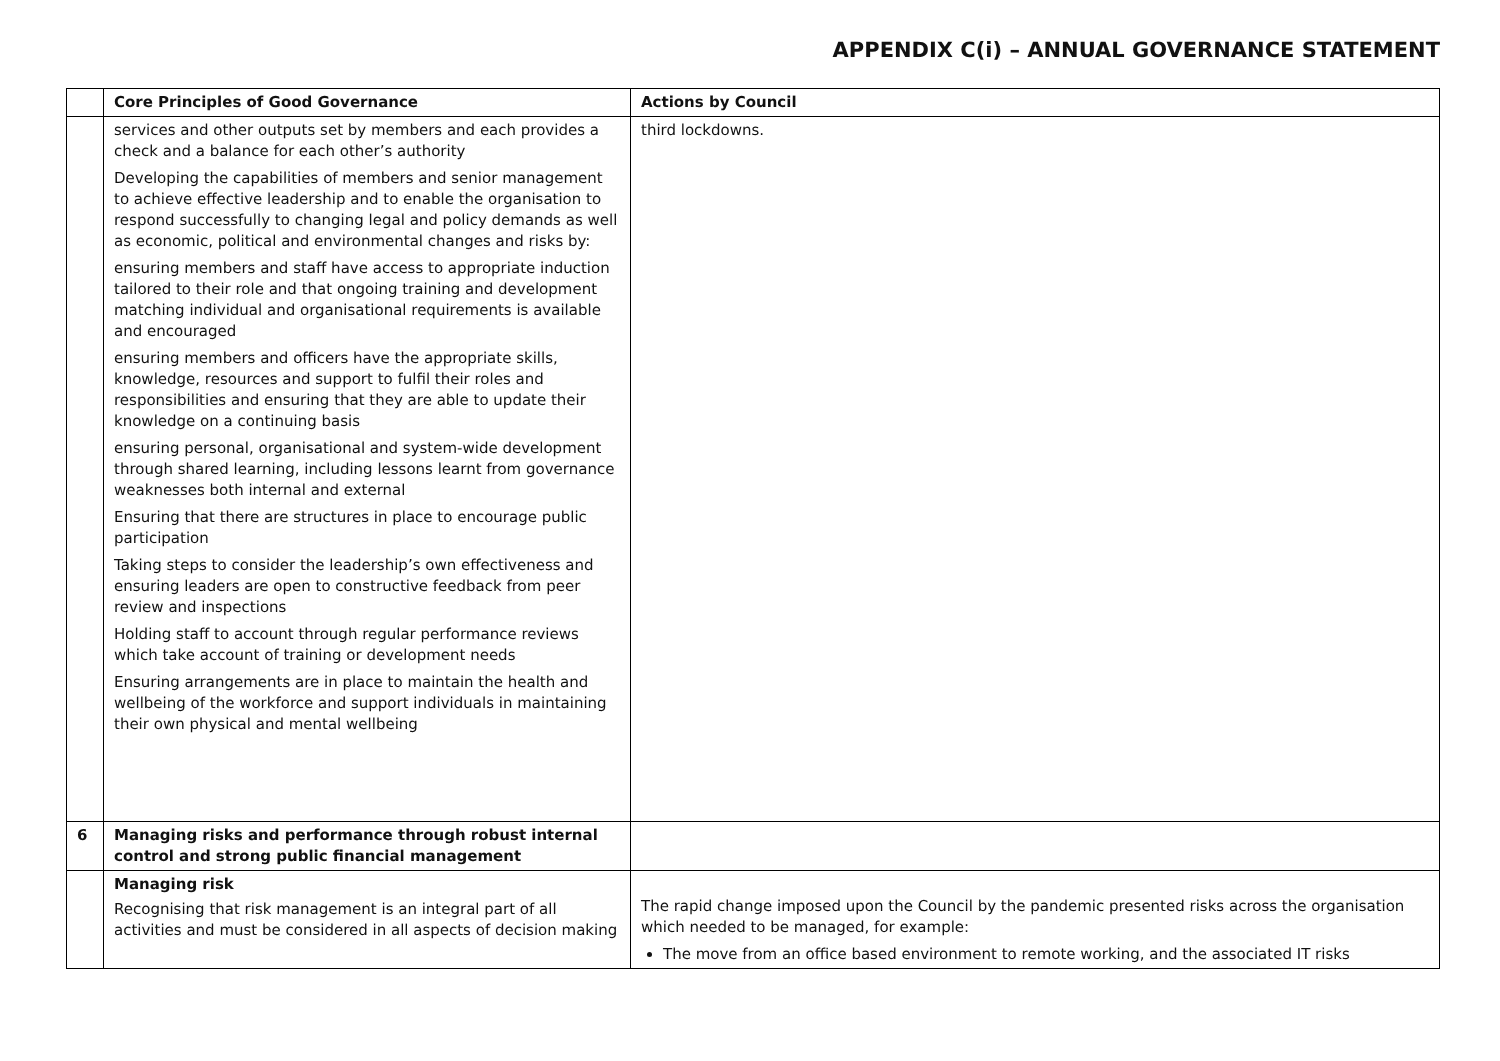APPENDIX C(i) – ANNUAL GOVERNANCE STATEMENT
| | Core Principles of Good Governance | Actions by Council |
| --- | --- | --- |
| | services and other outputs set by members and each provides a check and a balance for each other’s authority Developing the capabilities of members and senior management to achieve effective leadership and to enable the organisation to respond successfully to changing legal and policy demands as well as economic, political and environmental changes and risks by: ensuring members and staff have access to appropriate induction tailored to their role and that ongoing training and development matching individual and organisational requirements is available and encouraged ensuring members and officers have the appropriate skills, knowledge, resources and support to fulfil their roles and responsibilities and ensuring that they are able to update their knowledge on a continuing basis ensuring personal, organisational and system-wide development through shared learning, including lessons learnt from governance weaknesses both internal and external Ensuring that there are structures in place to encourage public participation Taking steps to consider the leadership’s own effectiveness and ensuring leaders are open to constructive feedback from peer review and inspections Holding staff to account through regular performance reviews which take account of training or development needs Ensuring arrangements are in place to maintain the health and wellbeing of the workforce and support individuals in maintaining their own physical and mental wellbeing | third lockdowns. |
| 6 | Managing risks and performance through robust internal control and strong public financial management | |
| | Managing risk Recognising that risk management is an integral part of all activities and must be considered in all aspects of decision making | The rapid change imposed upon the Council by the pandemic presented risks across the organisation which needed to be managed, for example: The move from an office based environment to remote working, and the associated IT risks |